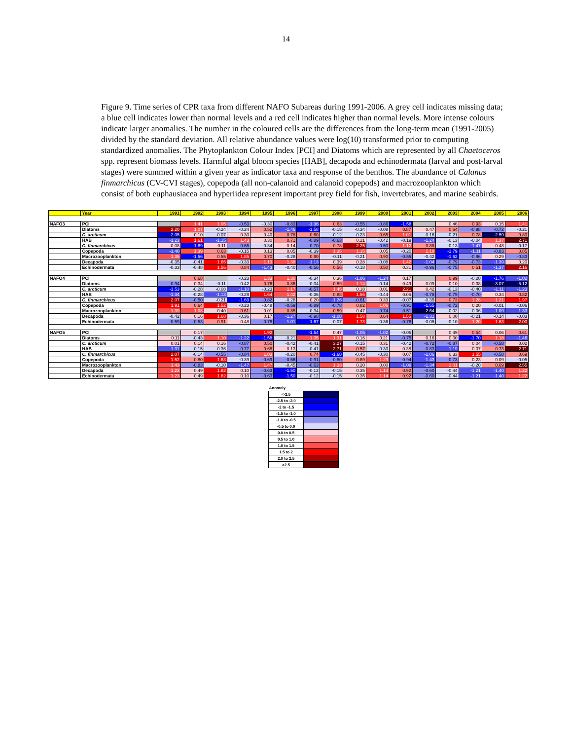14
Figure 9. Time series of CPR taxa from different NAFO Subareas during 1991-2006. A grey cell indicates missing data; a blue cell indicates lower than normal levels and a red cell indicates higher than normal levels. More intense colours indicate larger anomalies. The number in the coloured cells are the differences from the long-term mean (1991-2005) divided by the standard deviation. All relative abundance values were log(10) transformed prior to computing standardized anomalies. The Phytoplankton Colour Index [PCI] and Diatoms which are represented by all Chaetoceros spp. represent biomass levels. Harmful algal bloom species [HAB], decapoda and echinodermata (larval and post-larval stages) were summed within a given year as indicator taxa and response of the benthos. The abundance of Calanus finmarchicus (CV-CVI stages), copepoda (all non-calanoid and calanoid copepods) and macrozooplankton which consist of both euphausiacea and hyperiidea represent important prey field for fish, invertebrates, and marine seabirds.
| | Year | 1991 | 1992 | 1993 | 1994 | 1995 | 1996 | 1997 | 1998 | 1999 | 2000 | 2001 | 2002 | 2003 | 2004 | 2005 | 2006 |
| --- | --- | --- | --- | --- | --- | --- | --- | --- | --- | --- | --- | --- | --- | --- | --- | --- | --- |
| NAFO3 | PCI | | 1.41 | 1.05 | -0.53 | -0.30 | -0.83 | -1.36 | 0.63 | -0.55 | -0.86 | -1.58 | | 0.46 | 0.93 | 0.15 | 1.41 |
| | Diatoms | 2.20 | 1.07 | -0.24 | -0.24 | 0.52 | -1.46 | -1.58 | -0.15 | -0.34 | -0.08 | 0.87 | 0.47 | 0.64 | -0.98 | -0.72 | -0.21 |
| | C. arcticum | -2.05 | 0.10 | -0.07 | 0.30 | 0.40 | 0.78 | 0.60 | -0.12 | -0.23 | 0.65 | 1.01 | -0.16 | -0.21 | 0.78 | -2.59 | 0.80 |
| | HAB | -1.23 | 1.61 | -1.15 | 1.43 | 0.30 | 0.71 | -0.89 | -0.63 | 0.21 | -0.42 | -0.19 | -1.24 | -0.13 | -0.04 | 1.37 | 2.71 |
| | C. finmarchicus | 0.08 | -1.89 | 0.11 | -0.65 | -0.34 | 0.14 | -0.70 | 0.78 | 2.25 | -0.50 | 1.12 | 0.88 | -0.13 | -1.47 | 0.48 | -0.17 |
| | Copepoda | -1.40 | 1.39 | 0.63 | -0.15 | 0.13 | 0.05 | -0.39 | 1.35 | 1.15 | 0.05 | -0.20 | 1.10 | -1.79 | -1.11 | -0.83 | 0.85 |
| | Macrozooplankton | 1.35 | -1.56 | 0.55 | 1.85 | 0.70 | -0.28 | 0.90 | -0.11 | -0.21 | 0.90 | -0.55 | -0.42 | -1.62 | -0.96 | 0.29 | -0.83 |
| | Decapoda | -0.35 | -0.41 | 1.65 | -0.33 | 1.13 | 1.38 | -1.13 | 0.39 | 0.28 | -0.08 | 1.42 | -1.04 | -0.79 | -0.73 | -1.39 | 0.20 |
| | Echinodermata | -0.33 | -0.48 | 1.56 | 0.84 | -1.43 | -0.40 | -0.56 | 0.56 | -0.18 | 0.50 | 0.31 | -0.96 | -0.75 | 0.51 | -1.37 | 2.16 |
| NAFO4 | PCI | | 0.68 | | -0.23 | 1.33 | 1.30 | -0.34 | 0.36 | -1.06 | -1.24 | 0.17 | | 0.99 | -0.20 | -1.76 | -1.02 |
| | Diatoms | -0.94 | 0.34 | -0.11 | -0.42 | 0.76 | 0.86 | -0.04 | 0.59 | 1.14 | -0.14 | 0.49 | 0.09 | 0.10 | 0.38 | -3.07 | -5.12 |
| | C. arcticum | -1.53 | -0.28 | -0.08 | -1.10 | -0.23 | 1.17 | -0.57 | 1.45 | 0.18 | 0.01 | 2.21 | 0.42 | -0.13 | -0.40 | -1.11 | -1.23 |
| | HAB | -1.34 | -0.28 | -1.13 | -0.29 | 1.64 | 1.42 | -0.36 | 0.88 | 1.56 | -0.44 | 0.05 | -0.78 | -0.79 | -0.70 | 0.34 | 0.82 |
| | C. finmarchicus | 2.07 | -0.50 | -0.21 | -1.69 | -0.82 | -0.28 | 0.20 | -1.26 | -0.61 | 0.33 | -0.07 | -0.35 | 0.73 | 1.26 | 1.21 | 1.97 |
| | Copepoda | 1.91 | 0.64 | 1.52 | -0.23 | -0.48 | -0.59 | -0.89 | -0.78 | 0.82 | 1.06 | -0.91 | -1.55 | -0.72 | 0.20 | -0.01 | -0.06 |
| | Macrozooplankton | 1.39 | 1.08 | 0.40 | 0.61 | 0.01 | 0.85 | -0.34 | 0.59 | 0.47 | -0.74 | -0.51 | -2.64 | -0.02 | -0.06 | -1.09 | -1.33 |
| | Decapoda | -0.42 | 0.16 | 1.68 | -0.36 | 0.17 | -1.27 | -0.98 | -1.08 | 1.58 | 0.64 | 1.55 | -1.31 | 0.00 | -0.21 | -0.14 | -0.03 |
| | Echinodermata | -0.59 | -0.53 | 0.91 | 0.48 | -0.78 | -1.01 | -1.67 | -0.07 | 1.73 | -0.36 | -0.78 | -0.05 | -0.10 | 1.20 | 1.63 | 2.00 |
| NAFO5 | PCI | | 0.17 | | | 1.92 | | -1.54 | 0.47 | -1.05 | -1.02 | -0.05 | | 0.49 | 0.54 | 0.06 | 0.61 |
| | Diatoms | 0.11 | -0.43 | 1.10 | -1.22 | -1.58 | -0.21 | 1.35 | 1.31 | 0.16 | 0.21 | -0.75 | 0.16 | 0.30 | -1.70 | 1.18 | -1.46 |
| | C. arcticum | 0.01 | 0.14 | 0.16 | -0.87 | 0.50 | -0.42 | -0.41 | 3.27 | -0.15 | 0.31 | -0.42 | -0.72 | -0.87 | 0.04 | -0.58 | 0.02 |
| | HAB | -1.31 | -0.15 | -0.36 | -0.77 | 0.68 | 0.13 | -0.41 | 2.71 | 0.57 | -0.30 | 0.38 | -0.83 | -1.19 | 0.07 | 0.73 | 2.71 |
| | C. finmarchicus | 2.07 | -0.14 | -0.55 | -0.84 | 1.03 | -0.20 | 0.74 | -1.68 | -0.45 | -0.30 | 0.07 | -1.06 | 0.33 | 1.55 | -0.58 | 0.69 |
| | Copepoda | 1.52 | 0.80 | 1.63 | -0.39 | -0.69 | -0.56 | -0.91 | -0.80 | 0.89 | 1.29 | -0.94 | -1.43 | -0.73 | 0.23 | 0.09 | -0.05 |
| | Macrozooplankton | 1.43 | -0.83 | -0.10 | -1.47 | 1.47 | -0.45 | -0.63 | 1.33 | 0.20 | 0.00 | -1.09 | -1.34 | 1.01 | -0.20 | 0.69 | 2.55 |
| | Decapoda | 1.23 | 0.49 | 1.82 | 0.10 | -0.63 | -1.50 | -0.12 | -0.15 | 0.35 | 1.14 | 0.92 | -0.60 | -0.44 | -1.21 | -1.40 | 1.22 |
| | Echinodermata | 1.23 | 0.49 | 1.82 | 0.10 | -0.63 | -1.50 | -0.12 | -0.15 | 0.35 | 1.14 | 0.92 | -0.60 | -0.44 | -1.21 | -1.40 | 1.22 |
| Anomaly | |
| <-2.5 | |
| -2.5 to -2.0 | |
| -2 to -1.5 | |
| -1.5 to -1.0 | |
| -1.0 to -0.5 | |
| -0.5 to 0.0 | |
| 0.0 to 0.5 | |
| 0.5 to 1.0 | |
| 1.0 to 1.5 | |
| 1.5 to 2 | |
| 2.0 to 2.5 | |
| >2.5 | |